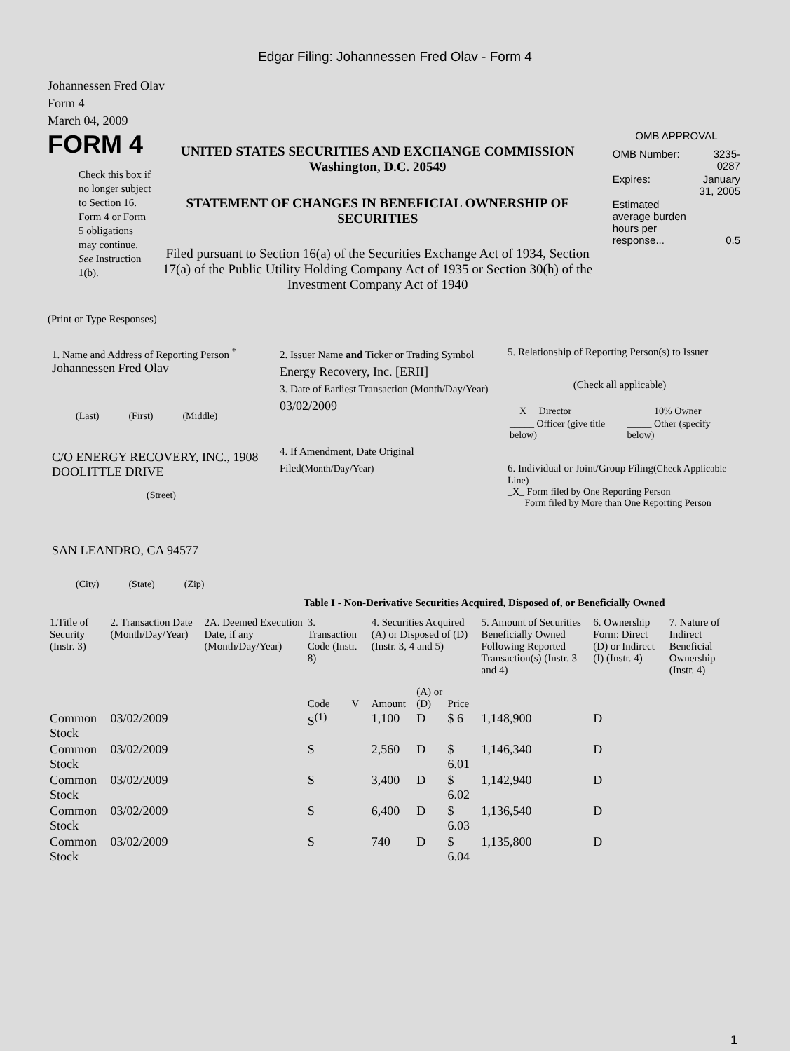Edgar Filing: Johannessen Fred Olav - Form 4
Johannessen Fred Olav
Form 4
March 04, 2009
FORM 4
Check this box if no longer subject to Section 16. Form 4 or Form 5 obligations may continue. See Instruction 1(b).
UNITED STATES SECURITIES AND EXCHANGE COMMISSION
Washington, D.C. 20549
STATEMENT OF CHANGES IN BENEFICIAL OWNERSHIP OF SECURITIES
Filed pursuant to Section 16(a) of the Securities Exchange Act of 1934, Section 17(a) of the Public Utility Holding Company Act of 1935 or Section 30(h) of the Investment Company Act of 1940
OMB APPROVAL
| OMB Number: | 3235-0287 |
| Expires: | January 31, 2005 |
| Estimated average burden hours per response... | 0.5 |
(Print or Type Responses)
1. Name and Address of Reporting Person <sup>*</sup>
Johannessen Fred Olav
(Last) (First) (Middle)
C/O ENERGY RECOVERY, INC., 1908 DOOLITTLE DRIVE
(Street)
SAN LEANDRO, CA 94577
(City) (State) (Zip)
2. Issuer Name and Ticker or Trading Symbol
Energy Recovery, Inc. [ERII]
3. Date of Earliest Transaction (Month/Day/Year)
03/02/2009
4. If Amendment, Date Original Filed(Month/Day/Year)
5. Relationship of Reporting Person(s) to Issuer
(Check all applicable)
| __X__ Director | _____ 10% Owner |
| _____ Officer (give title below) | _____ Other (specify below) |
6. Individual or Joint/Group Filing(Check Applicable Line)
_X_ Form filed by One Reporting Person
___ Form filed by More than One Reporting Person
Table I - Non-Derivative Securities Acquired, Disposed of, or Beneficially Owned
| 1.Title of Security (Instr. 3) | 2. Transaction Date (Month/Day/Year) | 2A. Deemed Execution Date, if any (Month/Day/Year) | 3. Transaction Code (Instr. 8) | | 4. Securities Acquired (A) or Disposed of (D) (Instr. 3, 4 and 5) | | | 5. Amount of Securities Beneficially Owned Following Reported Transaction(s) (Instr. 3 and 4) | 6. Ownership Form: Direct (D) or Indirect (I) (Instr. 4) | 7. Nature of Indirect Beneficial Ownership (Instr. 4) |
| --- | --- | --- | --- | --- | --- | --- | --- | --- | --- | --- |
| | | | Code | V | Amount | (A) or (D) | Price | | | |
| Common Stock | 03/02/2009 | | S<sup>(1)</sup> | | 1,100 | D | $ 6 | 1,148,900 | D | |
| Common Stock | 03/02/2009 | | S | | 2,560 | D | $ 6.01 | 1,146,340 | D | |
| Common Stock | 03/02/2009 | | S | | 3,400 | D | $ 6.02 | 1,142,940 | D | |
| Common Stock | 03/02/2009 | | S | | 6,400 | D | $ 6.03 | 1,136,540 | D | |
| Common Stock | 03/02/2009 | | S | | 740 | D | $ 6.04 | 1,135,800 | D | |
1